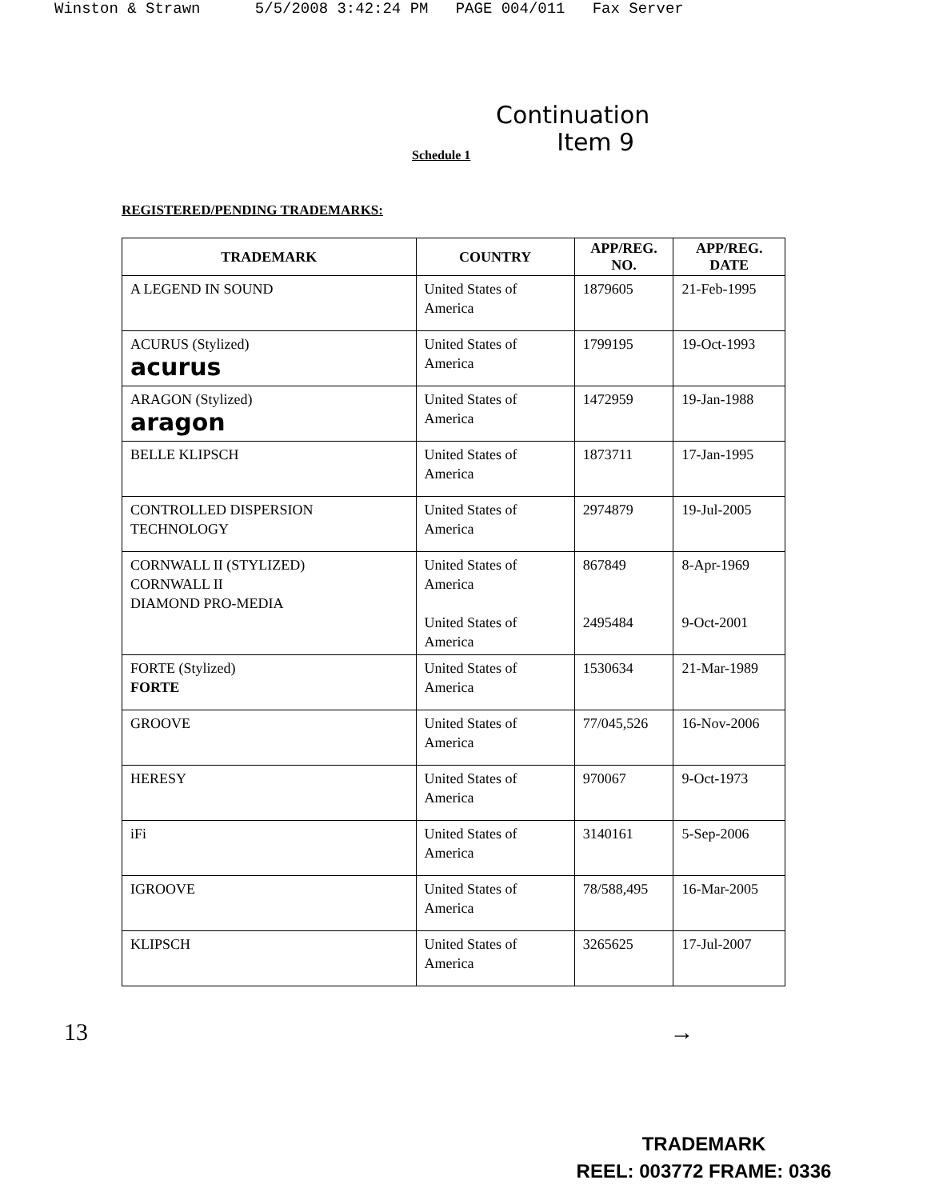Winston & Strawn 5/5/2008 3:42:24 PM PAGE 004/011 Fax Server
Continuation
Item 9
Schedule 1
REGISTERED/PENDING TRADEMARKS:
| TRADEMARK | COUNTRY | APP/REG. NO. | APP/REG. DATE |
| --- | --- | --- | --- |
| A LEGEND IN SOUND | United States of America | 1879605 | 21-Feb-1995 |
| ACURUS (Stylized) acurus | United States of America | 1799195 | 19-Oct-1993 |
| ARAGON (Stylized) aragon | United States of America | 1472959 | 19-Jan-1988 |
| BELLE KLIPSCH | United States of America | 1873711 | 17-Jan-1995 |
| CONTROLLED DISPERSION TECHNOLOGY | United States of America | 2974879 | 19-Jul-2005 |
| CORNWALL II (STYLIZED) CORNWALL II DIAMOND PRO-MEDIA | United States of America United States of America | 867849 2495484 | 8-Apr-1969 9-Oct-2001 |
| FORTE (Stylized) FORTE | United States of America | 1530634 | 21-Mar-1989 |
| GROOVE | United States of America | 77/045,526 | 16-Nov-2006 |
| HERESY | United States of America | 970067 | 9-Oct-1973 |
| iFi | United States of America | 3140161 | 5-Sep-2006 |
| IGROOVE | United States of America | 78/588,495 | 16-Mar-2005 |
| KLIPSCH | United States of America | 3265625 | 17-Jul-2007 |
13 →
TRADEMARK
REEL: 003772 FRAME: 0336